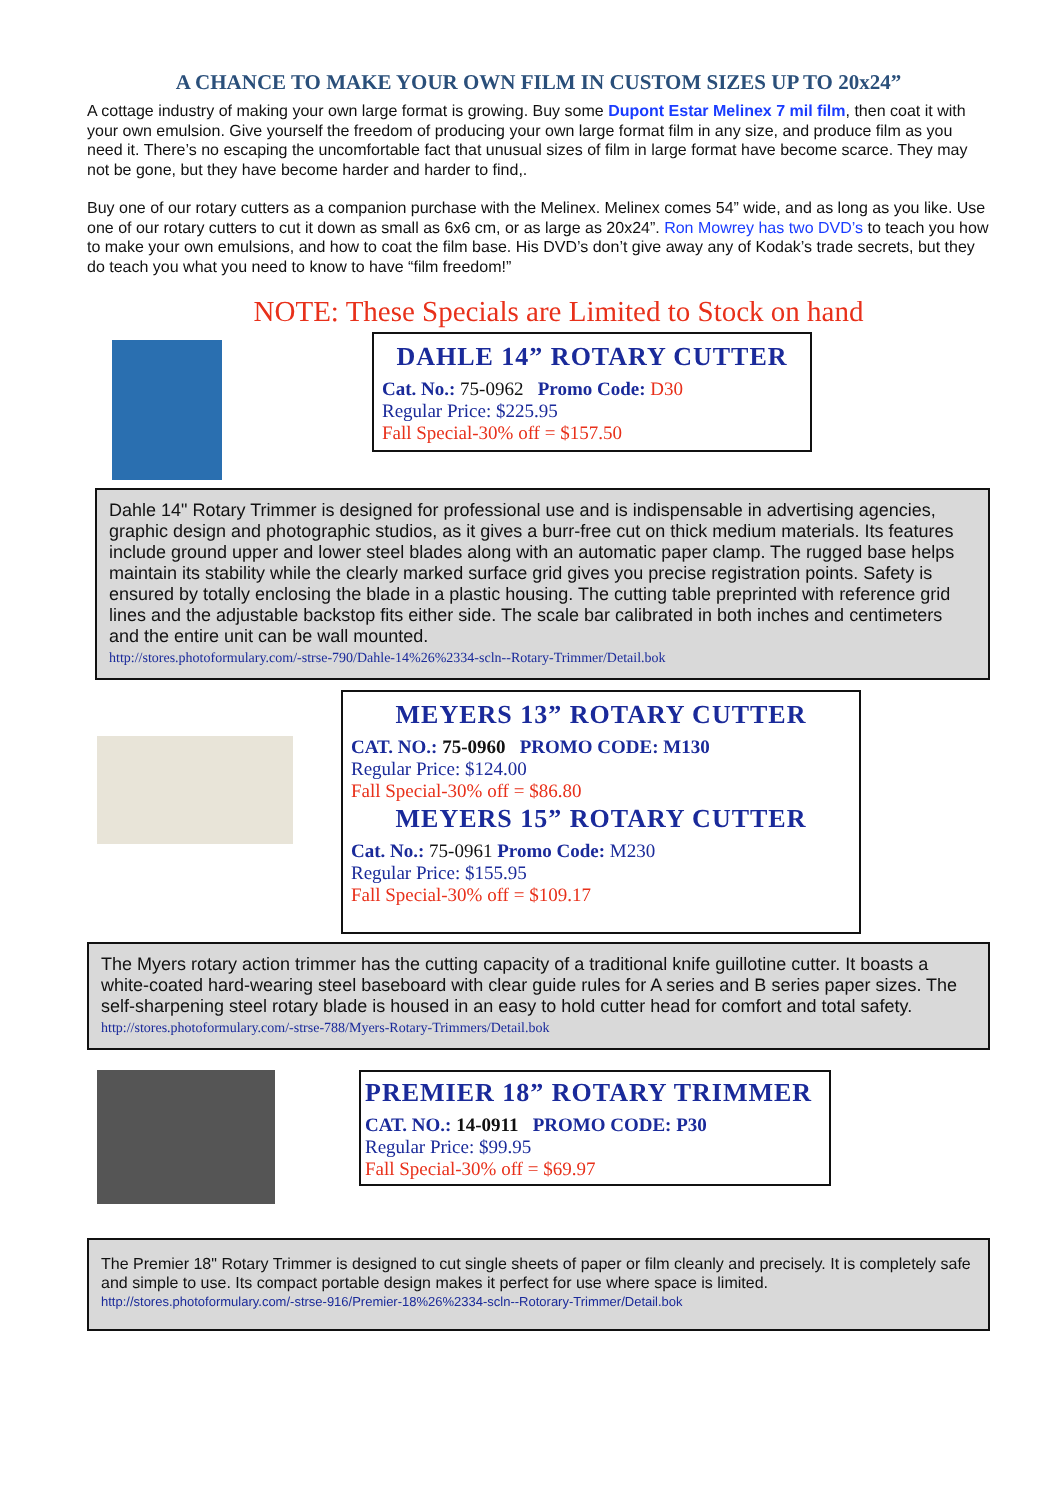A CHANCE TO MAKE YOUR OWN FILM IN CUSTOM SIZES UP TO 20x24”
A cottage industry of making your own large format is growing. Buy some Dupont Estar Melinex 7 mil film, then coat it with your own emulsion. Give yourself the freedom of producing your own large format film in any size, and produce film as you need it. There’s no escaping the uncomfortable fact that unusual sizes of film in large format have become scarce. They may not be gone, but they have become harder and harder to find,.
Buy one of our rotary cutters as a companion purchase with the Melinex. Melinex comes 54” wide, and as long as you like. Use one of our rotary cutters to cut it down as small as 6x6 cm, or as large as 20x24”. Ron Mowrey has two DVD’s to teach you how to make your own emulsions, and how to coat the film base. His DVD’s don’t give away any of Kodak’s trade secrets, but they do teach you what you need to know to have “film freedom!”
NOTE: These Specials are Limited to Stock on hand
DAHLE 14” ROTARY CUTTER
Cat. No.: 75-0962 Promo Code: D30
Regular Price: $225.95
Fall Special-30% off = $157.50
Dahle 14" Rotary Trimmer is designed for professional use and is indispensable in advertising agencies, graphic design and photographic studios, as it gives a burr-free cut on thick medium materials. Its features include ground upper and lower steel blades along with an automatic paper clamp. The rugged base helps maintain its stability while the clearly marked surface grid gives you precise registration points. Safety is ensured by totally enclosing the blade in a plastic housing. The cutting table preprinted with reference grid lines and the adjustable backstop fits either side. The scale bar calibrated in both inches and centimeters and the entire unit can be wall mounted.
http://stores.photoformulary.com/-strse-790/Dahle-14%26%2334-scln--Rotary-Trimmer/Detail.bok
MEYERS 13” ROTARY CUTTER
CAT. NO.: 75-0960 PROMO CODE: M130
Regular Price: $124.00
Fall Special-30% off = $86.80
MEYERS 15” ROTARY CUTTER
Cat. No.: 75-0961 Promo Code: M230
Regular Price: $155.95
Fall Special-30% off = $109.17
The Myers rotary action trimmer has the cutting capacity of a traditional knife guillotine cutter. It boasts a white-coated hard-wearing steel baseboard with clear guide rules for A series and B series paper sizes. The self-sharpening steel rotary blade is housed in an easy to hold cutter head for comfort and total safety.
http://stores.photoformulary.com/-strse-788/Myers-Rotary-Trimmers/Detail.bok
PREMIER 18” ROTARY TRIMMER
CAT. NO.: 14-0911 PROMO CODE: P30
Regular Price: $99.95
Fall Special-30% off = $69.97
The Premier 18" Rotary Trimmer is designed to cut single sheets of paper or film cleanly and precisely. It is completely safe and simple to use. Its compact portable design makes it perfect for use where space is limited.
http://stores.photoformulary.com/-strse-916/Premier-18%26%2334-scln--Rotorary-Trimmer/Detail.bok